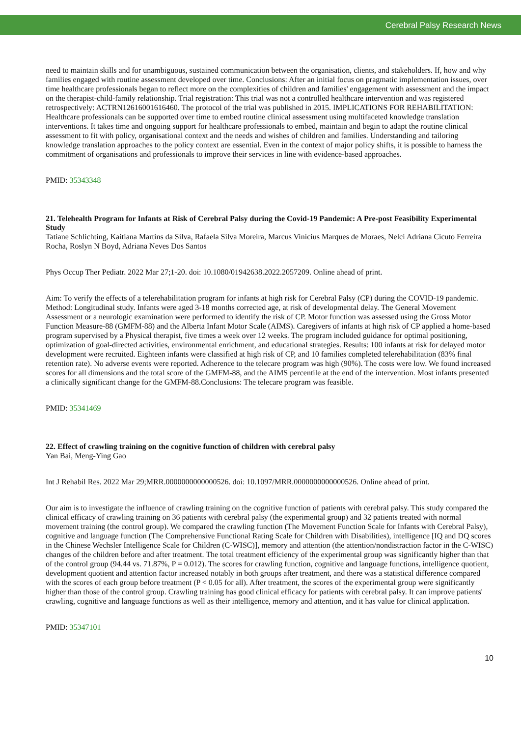Cerebral Palsy Research News
need to maintain skills and for unambiguous, sustained communication between the organisation, clients, and stakeholders. If, how and why families engaged with routine assessment developed over time. Conclusions: After an initial focus on pragmatic implementation issues, over time healthcare professionals began to reflect more on the complexities of children and families' engagement with assessment and the impact on the therapist-child-family relationship. Trial registration: This trial was not a controlled healthcare intervention and was registered retrospectively: ACTRN12616001616460. The protocol of the trial was published in 2015. IMPLICATIONS FOR REHABILITATION: Healthcare professionals can be supported over time to embed routine clinical assessment using multifaceted knowledge translation interventions. It takes time and ongoing support for healthcare professionals to embed, maintain and begin to adapt the routine clinical assessment to fit with policy, organisational context and the needs and wishes of children and families. Understanding and tailoring knowledge translation approaches to the policy context are essential. Even in the context of major policy shifts, it is possible to harness the commitment of organisations and professionals to improve their services in line with evidence-based approaches.
PMID: 35343348
21. Telehealth Program for Infants at Risk of Cerebral Palsy during the Covid-19 Pandemic: A Pre-post Feasibility Experimental Study
Tatiane Schlichting, Kaitiana Martins da Silva, Rafaela Silva Moreira, Marcus Vinícius Marques de Moraes, Nelci Adriana Cicuto Ferreira Rocha, Roslyn N Boyd, Adriana Neves Dos Santos
Phys Occup Ther Pediatr. 2022 Mar 27;1-20. doi: 10.1080/01942638.2022.2057209. Online ahead of print.
Aim: To verify the effects of a telerehabilitation program for infants at high risk for Cerebral Palsy (CP) during the COVID-19 pandemic. Method: Longitudinal study. Infants were aged 3-18 months corrected age, at risk of developmental delay. The General Movement Assessment or a neurologic examination were performed to identify the risk of CP. Motor function was assessed using the Gross Motor Function Measure-88 (GMFM-88) and the Alberta Infant Motor Scale (AIMS). Caregivers of infants at high risk of CP applied a home-based program supervised by a Physical therapist, five times a week over 12 weeks. The program included guidance for optimal positioning, optimization of goal-directed activities, environmental enrichment, and educational strategies. Results: 100 infants at risk for delayed motor development were recruited. Eighteen infants were classified at high risk of CP, and 10 families completed telerehabilitation (83% final retention rate). No adverse events were reported. Adherence to the telecare program was high (90%). The costs were low. We found increased scores for all dimensions and the total score of the GMFM-88, and the AIMS percentile at the end of the intervention. Most infants presented a clinically significant change for the GMFM-88.Conclusions: The telecare program was feasible.
PMID: 35341469
22. Effect of crawling training on the cognitive function of children with cerebral palsy
Yan Bai, Meng-Ying Gao
Int J Rehabil Res. 2022 Mar 29;MRR.0000000000000526. doi: 10.1097/MRR.0000000000000526. Online ahead of print.
Our aim is to investigate the influence of crawling training on the cognitive function of patients with cerebral palsy. This study compared the clinical efficacy of crawling training on 36 patients with cerebral palsy (the experimental group) and 32 patients treated with normal movement training (the control group). We compared the crawling function (The Movement Function Scale for Infants with Cerebral Palsy), cognitive and language function (The Comprehensive Functional Rating Scale for Children with Disabilities), intelligence [IQ and DQ scores in the Chinese Wechsler Intelligence Scale for Children (C-WISC)], memory and attention (the attention/nondistraction factor in the C-WISC) changes of the children before and after treatment. The total treatment efficiency of the experimental group was significantly higher than that of the control group (94.44 vs. 71.87%, P = 0.012). The scores for crawling function, cognitive and language functions, intelligence quotient, development quotient and attention factor increased notably in both groups after treatment, and there was a statistical difference compared with the scores of each group before treatment (P < 0.05 for all). After treatment, the scores of the experimental group were significantly higher than those of the control group. Crawling training has good clinical efficacy for patients with cerebral palsy. It can improve patients' crawling, cognitive and language functions as well as their intelligence, memory and attention, and it has value for clinical application.
PMID: 35347101
10